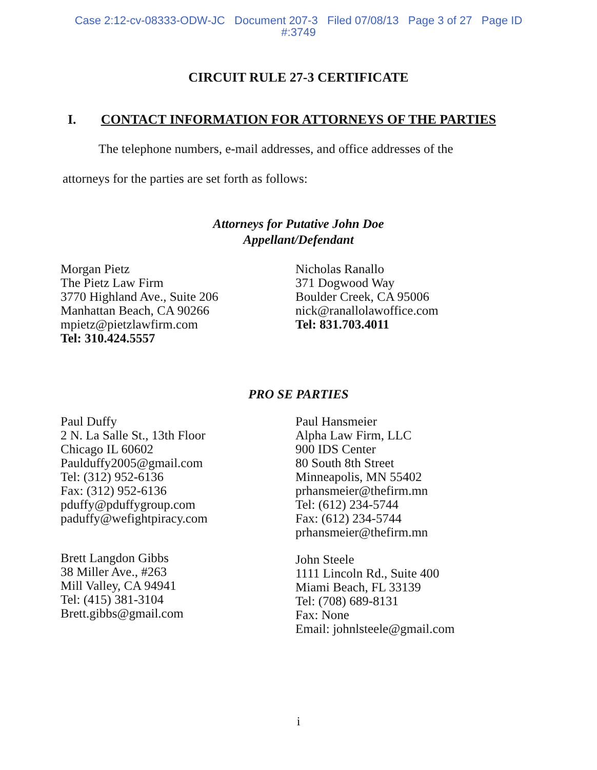Case 2:12-cv-08333-ODW-JC Document 207-3 Filed 07/08/13 Page 3 of 27 Page ID
#:3749
CIRCUIT RULE 27-3 CERTIFICATE
I. CONTACT INFORMATION FOR ATTORNEYS OF THE PARTIES
The telephone numbers, e-mail addresses, and office addresses of the
attorneys for the parties are set forth as follows:
Attorneys for Putative John Doe
Appellant/Defendant
Morgan Pietz
The Pietz Law Firm
3770 Highland Ave., Suite 206
Manhattan Beach, CA 90266
mpietz@pietzlawfirm.com
Tel: 310.424.5557
Nicholas Ranallo
371 Dogwood Way
Boulder Creek, CA 95006
nick@ranallolawoffice.com
Tel: 831.703.4011
PRO SE PARTIES
Paul Duffy
2 N. La Salle St., 13th Floor
Chicago IL 60602
Paulduffy2005@gmail.com
Tel: (312) 952-6136
Fax: (312) 952-6136
pduffy@pduffygroup.com
paduffy@wefightpiracy.com
Brett Langdon Gibbs
38 Miller Ave., #263
Mill Valley, CA 94941
Tel: (415) 381-3104
Brett.gibbs@gmail.com
Paul Hansmeier
Alpha Law Firm, LLC
900 IDS Center
80 South 8th Street
Minneapolis, MN 55402
prhansmeier@thefirm.mn
Tel: (612) 234-5744
Fax: (612) 234-5744
prhansmeier@thefirm.mn
John Steele
1111 Lincoln Rd., Suite 400
Miami Beach, FL 33139
Tel: (708) 689-8131
Fax: None
Email: johnlsteele@gmail.com
i